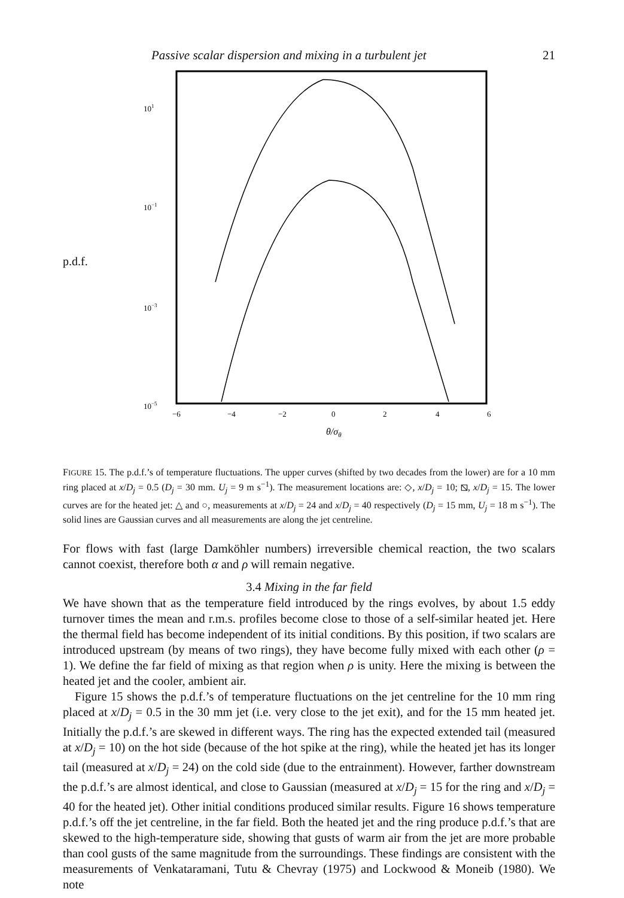Passive scalar dispersion and mixing in a turbulent jet 21
p.d.f.
101
10−1
10−3
10−5
−6
−4
−2
0
2
4
6
θ/σθ
FIGURE 15. The p.d.f.’s of temperature fluctuations. The upper curves (shifted by two decades from the lower) are for a 10 mm ring placed at x/D<sub>j</sub> = 0.5 (D<sub>j</sub> = 30 mm. U<sub>j</sub> = 9 m s<sup>−1</sup>). The measurement locations are: ◇, x/D<sub>j</sub> = 10; ⧅, x/D<sub>j</sub> = 15. The lower curves are for the heated jet: △ and ○, measurements at x/D<sub>j</sub> = 24 and x/D<sub>j</sub> = 40 respectively (D<sub>j</sub> = 15 mm, U<sub>j</sub> = 18 m s<sup>−1</sup>). The solid lines are Gaussian curves and all measurements are along the jet centreline.
For flows with fast (large Damköhler numbers) irreversible chemical reaction, the two scalars cannot coexist, therefore both α and ρ will remain negative.
3.4 Mixing in the far field
We have shown that as the temperature field introduced by the rings evolves, by about 1.5 eddy turnover times the mean and r.m.s. profiles become close to those of a self-similar heated jet. Here the thermal field has become independent of its initial conditions. By this position, if two scalars are introduced upstream (by means of two rings), they have become fully mixed with each other (ρ = 1). We define the far field of mixing as that region when ρ is unity. Here the mixing is between the heated jet and the cooler, ambient air.
Figure 15 shows the p.d.f.’s of temperature fluctuations on the jet centreline for the 10 mm ring placed at x/D<sub>j</sub> = 0.5 in the 30 mm jet (i.e. very close to the jet exit), and for the 15 mm heated jet. Initially the p.d.f.’s are skewed in different ways. The ring has the expected extended tail (measured at x/D<sub>j</sub> = 10) on the hot side (because of the hot spike at the ring), while the heated jet has its longer tail (measured at x/D<sub>j</sub> = 24) on the cold side (due to the entrainment). However, farther downstream the p.d.f.’s are almost identical, and close to Gaussian (measured at x/D<sub>j</sub> = 15 for the ring and x/D<sub>j</sub> = 40 for the heated jet). Other initial conditions produced similar results. Figure 16 shows temperature p.d.f.’s off the jet centreline, in the far field. Both the heated jet and the ring produce p.d.f.’s that are skewed to the high-temperature side, showing that gusts of warm air from the jet are more probable than cool gusts of the same magnitude from the surroundings. These findings are consistent with the measurements of Venkataramani, Tutu & Chevray (1975) and Lockwood & Moneib (1980). We note